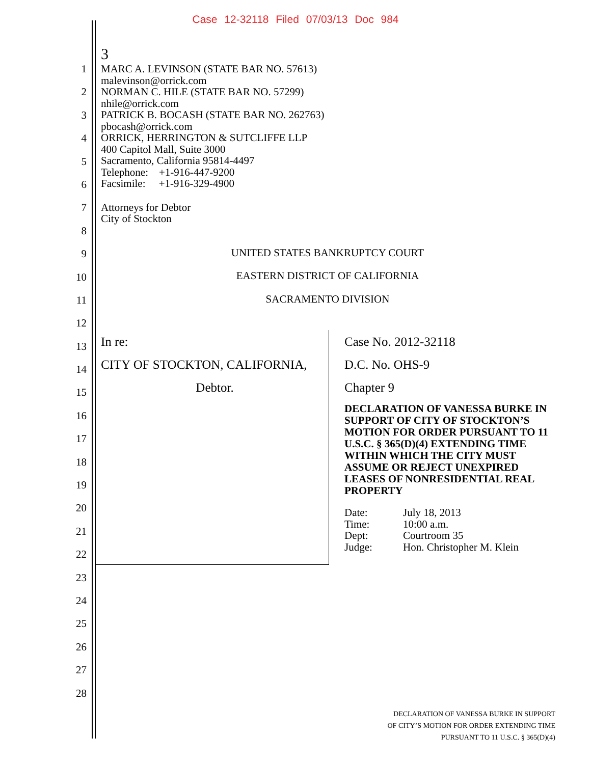Case 12-32118 Filed 07/03/13 Doc 984
1
2
3
4
5
6
7
8
9
10
11
12
13
14
15
16
17
18
19
20
21
22
23
24
25
26
27
28
3
MARC A. LEVINSON (STATE BAR NO. 57613)
malevinson@orrick.com
NORMAN C. HILE (STATE BAR NO. 57299)
nhile@orrick.com
PATRICK B. BOCASH (STATE BAR NO. 262763)
pbocash@orrick.com
ORRICK, HERRINGTON & SUTCLIFFE LLP
400 Capitol Mall, Suite 3000
Sacramento, California 95814-4497
Telephone: +1-916-447-9200
Facsimile: +1-916-329-4900
Attorneys for Debtor
City of Stockton
UNITED STATES BANKRUPTCY COURT
EASTERN DISTRICT OF CALIFORNIA
SACRAMENTO DIVISION
In re:
CITY OF STOCKTON, CALIFORNIA,
Debtor.
Case No. 2012-32118
D.C. No. OHS-9
Chapter 9
DECLARATION OF VANESSA BURKE IN SUPPORT OF CITY OF STOCKTON’S MOTION FOR ORDER PURSUANT TO 11 U.S.C. § 365(D)(4) EXTENDING TIME WITHIN WHICH THE CITY MUST ASSUME OR REJECT UNEXPIRED LEASES OF NONRESIDENTIAL REAL PROPERTY
| Date: | July 18, 2013 |
| Time: | 10:00 a.m. |
| Dept: | Courtroom 35 |
| Judge: | Hon. Christopher M. Klein |
DECLARATION OF VANESSA BURKE IN SUPPORT
OF CITY’S MOTION FOR ORDER EXTENDING TIME
PURSUANT TO 11 U.S.C. § 365(D)(4)